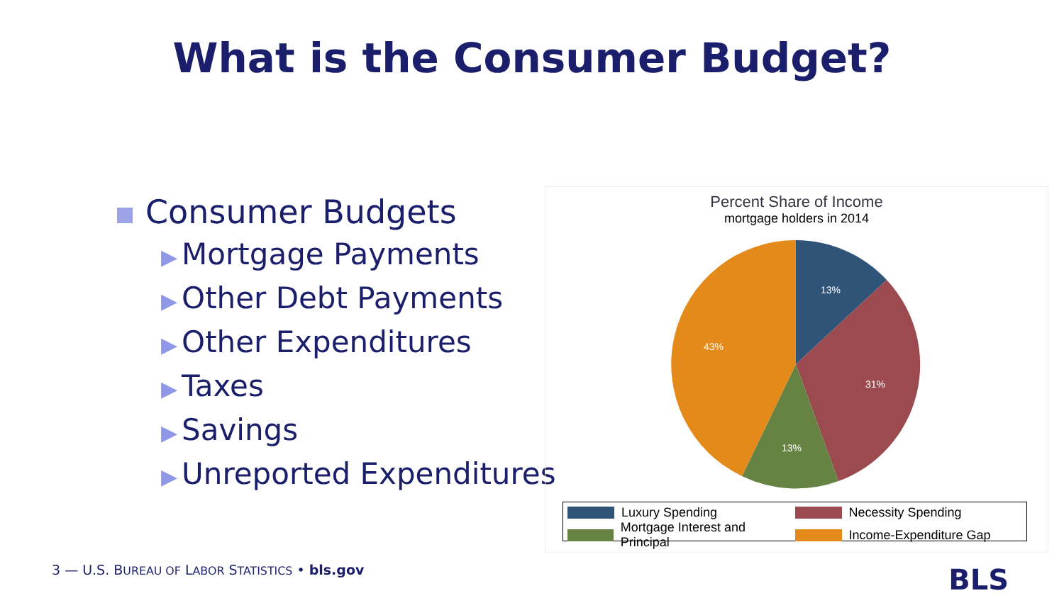What is the Consumer Budget?
Consumer Budgets
▶ Mortgage Payments
▶ Other Debt Payments
▶ Other Expenditures
▶ Taxes
▶ Savings
▶ Unreported Expenditures
Percent Share of Income
mortgage holders in 2014
13%
31%
13%
43%
Luxury Spending
Necessity Spending
Mortgage Interest and Principal
Income-Expenditure Gap
3 — U.S. BUREAU OF LABOR STATISTICS • bls.gov
BLS